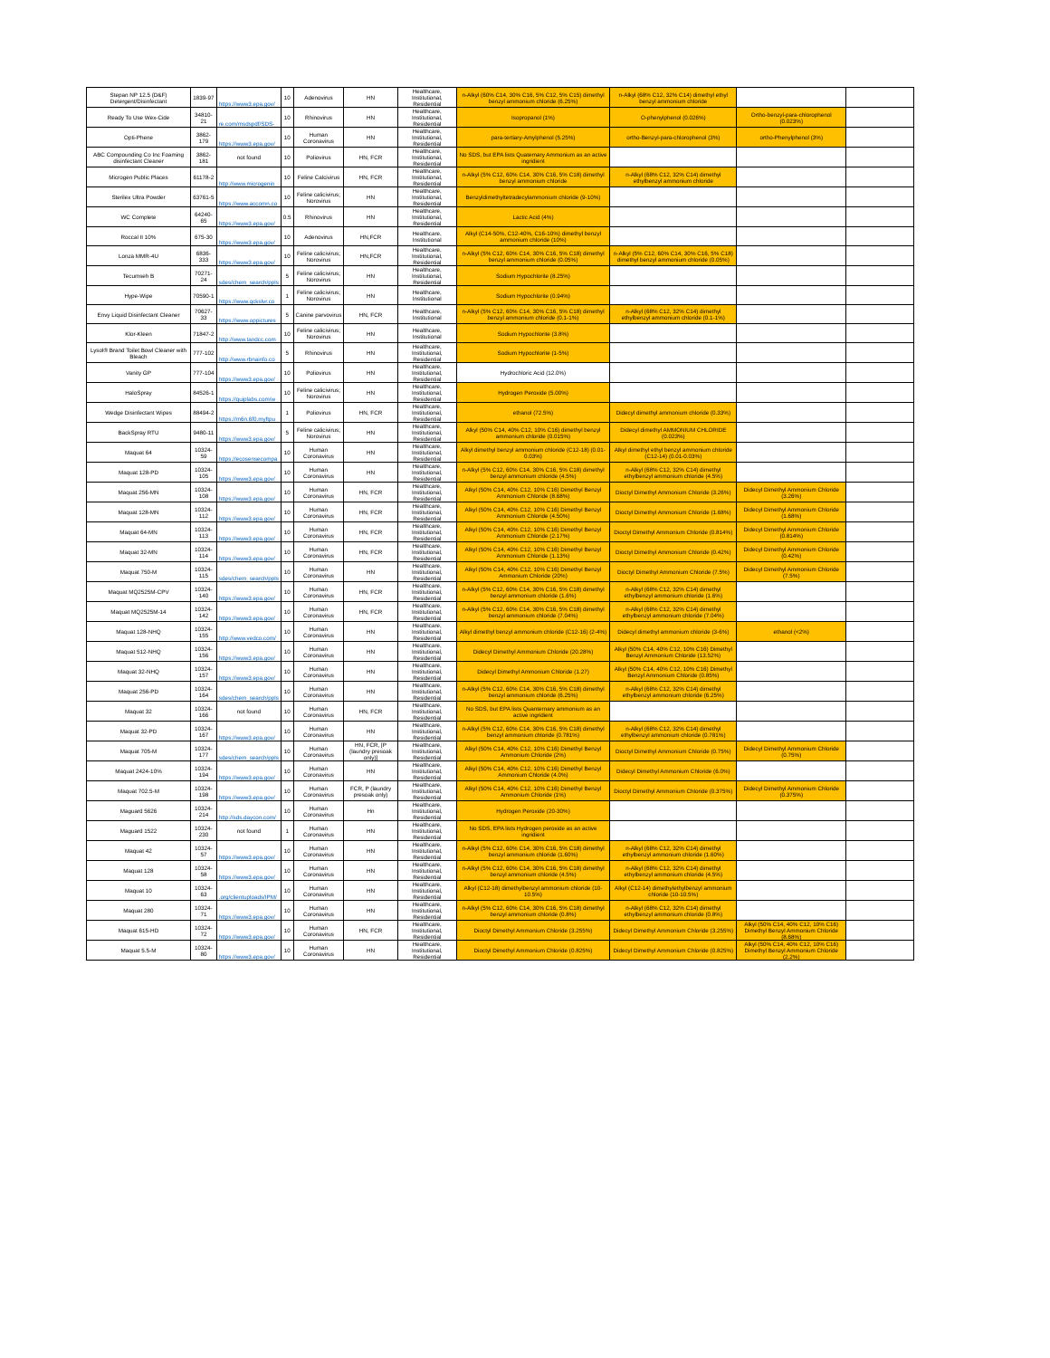| Stepan NP 12.5 (D&F) Detergent/Disinfectant | 1839-97 | https://www3.epa.gov/ | 10 | Adenovirus | HN | Healthcare, Institutional, Residential | n-Alkyl (60% C14, 30% C16, 5% C12, 5% C15) dimethyl benzyl ammonium chloride (6.25%) | n-Alkyl (68% C12, 32% C14) dimethyl ethyl benzyl ammonium chloride | | |
| Ready To Use Wex-Cide | 34810-21 | re.com/msdspdf/SDS- | 10 | Rhinovirus | HN | Healthcare, Institutional, Residential | Isopropanol (1%) | O-phenylphenol (0.026%) | Ortho-benzyl-para-chlorophenol (0.023%) | |
| Opti-Phene | 3862-179 | https://www3.epa.gov/ | 10 | Human Coronavirus | HN | Healthcare, Institutional, Residential | para-tertiary-Amylphenol (5.25%) | ortho-Benzyl-para-chlorophenol (3%) | ortho-Phenylphenol (3%) | |
| ABC Compounding Co Inc Foaming disinfectant Cleaner | 3862-181 | not found | 10 | Poliovirus | HN, FCR | Healthcare, Institutional, Residential | No SDS, but EPA lists Quaternary Ammonium as an active ingridient | | | |
| Microgen Public Places | 61178-2 | http://www.microgenin | 10 | Feline Calcivirus | HN, FCR | Healthcare, Institutional, Residential | n-Alkyl (5% C12, 60% C14, 30% C16, 5% C18) dimethyl benzyl ammonium chloride | n-Alkyl (68% C12, 32% C14) dimethyl ethylbenzyl ammonium chloride | | |
| Sterilex Ultra Powder | 63761-5 | https://www.accomn.co | 10 | Feline calicivirus; Norovirus | HN | Healthcare, Institutional, Residential | Benzyldimethyltetradecylammonium chloride (9-10%) | | | |
| WC Complete | 64240-65 | https://www3.epa.gov/ | 0.5 | Rhinovirus | HN | Healthcare, Institutional, Residential | Lactic Acid (4%) | | | |
| Roccal II 10% | 675-30 | https://www3.epa.gov/ | 10 | Adenovirus | HN,FCR | Healthcare, Institutional | Alkyl (C14-50%, C12-40%, C16-10%) dimethyl benzyl ammonium chloride (10%) | | | |
| Lonza MMR-4U | 6836-333 | https://www3.epa.gov/ | 10 | Feline calicivirus; Norovirus | HN,FCR | Healthcare, Institutional, Residential | n-Alkyl (5% C12, 60% C14, 30% C16, 5% C18) dimethyl benzyl ammonium chloride (0.05%) | n-Alkyl (5% C12, 60% C14, 30% C16, 5% C18) dimethyl benzyl ammonium chloride (0.05%) | | |
| Tecumseh B | 70271-24 | sdes/chem_search/ppls | 5 | Feline calicivirus; Norovirus | HN | Healthcare, Institutional, Residential | Sodium Hypochlorite (8.25%) | | | |
| Hype-Wipe | 70590-1 | https://www.qckslvr.co | 1 | Feline calicivirus; Norovirus | HN | Healthcare, Institutional | Sodium Hypochlorite (0.94%) | | | |
| Envy Liquid Disinfectant Cleaner | 70627-33 | https://www.oppictures | 5 | Canine parvovirus | HN, FCR | Healthcare, Institutional | n-Alkyl (5% C12, 60% C14, 30% C16, 5% C18) dimethyl benzyl ammonium chloride (0.1-1%) | n-Alkyl (68% C12, 32% C14) dimethyl ethylbenzyl ammonium chloride (0.1-1%) | | |
| Klor-Kleen | 71847-2 | http://www.tandcc.com | 10 | Feline calicivirus; Norovirus | HN | Healthcare, Institutional | Sodium Hypochlorite (3.8%) | | | |
| Lysol® Brand Toilet Bowl Cleaner with Bleach | 777-102 | http://www.rbnainfo.co | 5 | Rhinovirus | HN | Healthcare, Institutional, Residential | Sodium Hypochlorite (1-5%) | | | |
| Vanity GP | 777-104 | https://www3.epa.gov/ | 10 | Poliovirus | HN | Healthcare, Institutional, Residential | Hydrochloric Acid (12.0%) | | | |
| HaloSpray | 84526-1 | https://quiplabs.com/w | 10 | Feline calicivirus; Norovirus | HN | Healthcare, Institutional, Residential | Hydrogen Peroxide (5.00%) | | | |
| Wedge Disinfectant Wipes | 88494-2 | https://m6n.6f0.myftpu | 1 | Poliovirus | HN, FCR | Healthcare, Institutional, Residential | ethanol (72.5%) | Didecyl dimethyl ammonium chloride (0.33%) | | |
| BackSpray RTU | 9480-11 | https://www3.epa.gov/ | 5 | Feline calicivirus; Norovirus | HN | Healthcare, Institutional, Residential | Alkyl (50% C14, 40% C12, 10% C16) dimethyl benzyl ammonium chloride (0.015%) | Didecyl dimethyl AMMONIUM CHLORIDE (0.023%) | | |
| Maquat 64 | 10324-59 | https://ecosensecompa | 10 | Human Coronavirus | HN | Healthcare, Institutional, Residential | Alkyl dimethyl benzyl ammonium chloride (C12-18) (0.01-0.03%) | Alkyl dimethyl ethyl benzyl ammonium chloride (C12-14) (0.01-0.03%) | | |
| Maquat 128-PD | 10324-105 | https://www3.epa.gov/ | 10 | Human Coronavirus | HN | Healthcare, Institutional, Residential | n-Alkyl (5% C12, 60% C14, 30% C16, 5% C18) dimethyl benzyl ammonium chloride (4.5%) | n-Alkyl (68% C12, 32% C14) dimethyl ethylbenzyl ammonium chloride (4.5%) | | |
| Maquat 256-MN | 10324-108 | https://www3.epa.gov/ | 10 | Human Coronavirus | HN, FCR | Healthcare, Institutional, Residential | Alkyl (50% C14, 40% C12, 10% C16) Dimethyl Benzyl Ammonium Chloride (8.68%) | Dioctyl Dimethyl Ammonium Chloride (3.26%) | Didecyl Dimethyl Ammonium Chloride (3.26%) | |
| Maquat 128-MN | 10324-112 | https://www3.epa.gov/ | 10 | Human Coronavirus | HN, FCR | Healthcare, Institutional, Residential | Alkyl (50% C14, 40% C12, 10% C16) Dimethyl Benzyl Ammonium Chloride (4.50%) | Dioctyl Dimethyl Ammonium Chloride (1.68%) | Didecyl Dimethyl Ammonium Chloride (1.68%) | |
| Maquat 64-MN | 10324-113 | https://www3.epa.gov/ | 10 | Human Coronavirus | HN, FCR | Healthcare, Institutional, Residential | Alkyl (50% C14, 40% C12, 10% C16) Dimethyl Benzyl Ammonium Chloride (2.17%) | Dioctyl Dimethyl Ammonium Chloride (0.814%) | Didecyl Dimethyl Ammonium Chloride (0.814%) | |
| Maquat 32-MN | 10324-114 | https://www3.epa.gov/ | 10 | Human Coronavirus | HN, FCR | Healthcare, Institutional, Residential | Alkyl (50% C14, 40% C12, 10% C16) Dimethyl Benzyl Ammonium Chloride (1.13%) | Dioctyl Dimethyl Ammonium Chloride (0.42%) | Didecyl Dimethyl Ammonium Chloride (0.42%) | |
| Maquat 750-M | 10324-115 | sdes/chem_search/ppls | 10 | Human Coronavirus | HN | Healthcare, Institutional, Residential | Alkyl (50% C14, 40% C12, 10% C16) Dimethyl Benzyl Ammonium Chloride (20%) | Dioctyl Dimethyl Ammonium Chloride (7.5%) | Didecyl Dimethyl Ammonium Chloride (7.5%) | |
| Maquat MQ2525M-CPV | 10324-140 | https://www3.epa.gov/ | 10 | Human Coronavirus | HN, FCR | Healthcare, Institutional, Residential | n-Alkyl (5% C12, 60% C14, 30% C16, 5% C18) dimethyl benzyl ammonium chloride (1.6%) | n-Alkyl (68% C12, 32% C14) dimethyl ethylbenzyl ammonium chloride (1.6%) | | |
| Maquat MQ2525M-14 | 10324-142 | https://www3.epa.gov/ | 10 | Human Coronavirus | HN, FCR | Healthcare, Institutional, Residential | n-Alkyl (5% C12, 60% C14, 30% C16, 5% C18) dimethyl benzyl ammonium chloride (7.04%) | n-Alkyl (68% C12, 32% C14) dimethyl ethylbenzyl ammonium chloride (7.04%) | | |
| Maquat 128-NHQ | 10324-155 | http://www.vedco.com/ | 10 | Human Coronavirus | HN | Healthcare, Institutional, Residential | Alkyl dimethyl benzyl ammonium chloride (C12-16) (2-4%) | Didecyl dimethyl ammonium chloride (3-6%) | ethanol (<2%) | |
| Maquat 512-NHQ | 10324-156 | https://www3.epa.gov/ | 10 | Human Coronavirus | HN | Healthcare, Institutional, Residential | Didecyl Dimethyl Ammonium Chloride (20.28%) | Alkyl (50% C14, 40% C12, 10% C16) Dimethyl Benzyl Ammonium Chloride (13.52%) | | |
| Maquat 32-NHQ | 10324-157 | https://www3.epa.gov/ | 10 | Human Coronavirus | HN | Healthcare, Institutional, Residential | Didecyl Dimethyl Ammonium Chloride (1.27) | Alkyl (50% C14, 40% C12, 10% C16) Dimethyl Benzyl Ammonium Chloride (0.85%) | | |
| Maquat 256-PD | 10324-164 | sdes/chem_search/ppls | 10 | Human Coronavirus | HN | Healthcare, Institutional, Residential | n-Alkyl (5% C12, 60% C14, 30% C16, 5% C18) dimethyl benzyl ammonium chloride (6.25%) | n-Alkyl (68% C12, 32% C14) dimethyl ethylbenzyl ammonium chloride (6.25%) | | |
| Maquat 32 | 10324-166 | not found | 10 | Human Coronavirus | HN, FCR | Healthcare, Institutional, Residential | No SDS, but EPA lists Quanternary ammonium as an active ingridient | | | |
| Maquat 32-PD | 10324-167 | https://www3.epa.gov/ | 10 | Human Coronavirus | HN | Healthcare, Institutional, Residential | n-Alkyl (5% C12, 60% C14, 30% C16, 5% C18) dimethyl benzyl ammonium chloride (0.781%) | n-Alkyl (68% C12, 32% C14) dimethyl ethylbenzyl ammonium chloride (0.781%) | | |
| Maquat 705-M | 10324-177 | sdes/chem_search/ppls | 10 | Human Coronavirus | HN, FCR, [P (laundry presoak only)] | Healthcare, Institutional, Residential | Alkyl (50% C14, 40% C12, 10% C16) Dimethyl Benzyl Ammonium Chloride (2%) | Dioctyl Dimethyl Ammonium Chloride (0.75%) | Didecyl Dimethyl Ammonium Chloride (0.75%) | |
| Maquat 2424-10% | 10324-194 | https://www3.epa.gov/ | 10 | Human Coronavirus | HN | Healthcare, Institutional, Residential | Alkyl (50% C14, 40% C12, 10% C16) Dimethyl Benzyl Ammonium Chloride (4.0%) | Didecyl Dimethyl Ammonium Chloride (6.0%) | | |
| Maquat 702.5-M | 10324-198 | https://www3.epa.gov/ | 10 | Human Coronavirus | FCR, P (laundry presoak only) | Healthcare, Institutional, Residential | Alkyl (50% C14, 40% C12, 10% C16) Dimethyl Benzyl Ammonium Chloride (1%) | Dioctyl Dimethyl Ammonium Chloride (0.375%) | Didecyl Dimethyl Ammonium Chloride (0.375%) | |
| Maguard 5626 | 10324-214 | http://sds.daycon.com/ | 10 | Human Coronavirus | Hn | Healthcare, Institutional, Residential | Hydrogen Peroxide (20-30%) | | | |
| Maguard 1522 | 10324-230 | not found | 1 | Human Coronavirus | HN | Healthcare, Institutional, Residential | No SDS, EPA lists Hydrogen peroxide as an active ingridient | | | |
| Maquat 42 | 10324-57 | https://www3.epa.gov/ | 10 | Human Coronavirus | HN | Healthcare, Institutional, Residential | n-Alkyl (5% C12, 60% C14, 30% C16, 5% C18) dimethyl benzyl ammonium chloride (1.60%) | n-Alkyl (68% C12, 32% C14) dimethyl ethylbenzyl ammonium chloride (1.60%) | | |
| Maquat 128 | 10324-58 | https://www3.epa.gov/ | 10 | Human Coronavirus | HN | Healthcare, Institutional, Residential | n-Alkyl (5% C12, 60% C14, 30% C16, 5% C18) dimethyl benzyl ammonium chloride (4.5%) | n-Alkyl (68% C12, 32% C14) dimethyl ethylbenzyl ammonium chloride (4.5%) | | |
| Maquat 10 | 10324-63 | .org/clientuploads/IPM/ | 10 | Human Coronavirus | HN | Healthcare, Institutional, Residential | Alkyl (C12-18) dimethylbenzyl ammonium chloride (10-10.5%) | Alkyl (C12-14) dimethylethylbenzyl ammonium chloride (10-10.5%) | | |
| Maquat 280 | 10324-71 | https://www3.epa.gov/ | 10 | Human Coronavirus | HN | Healthcare, Institutional, Residential | n-Alkyl (5% C12, 60% C14, 30% C16, 5% C18) dimethyl benzyl ammonium chloride (0.8%) | n-Alkyl (68% C12, 32% C14) dimethyl ethylbenzyl ammonium chloride (0.8%) | | |
| Maquat 615-HD | 10324-72 | https://www3.epa.gov/ | 10 | Human Coronavirus | HN, FCR | Healthcare, Institutional, Residential | Dioctyl Dimethyl Ammonium Chloride (3.255%) | Didecyl Dimethyl Ammonium Chloride (3.255%) | Alkyl (50% C14, 40% C12, 10% C16) Dimethyl Benzyl Ammonium Chloride (8.68%) | |
| Maquat 5.5-M | 10324-80 | https://www3.epa.gov/ | 10 | Human Coronavirus | HN | Healthcare, Institutional, Residential | Dioctyl Dimethyl Ammonium Chloride (0.825%) | Didecyl Dimethyl Ammonium Chloride (0.825%) | Alkyl (50% C14, 40% C12, 10% C16) Dimethyl Benzyl Ammonium Chloride (2.2%) | |